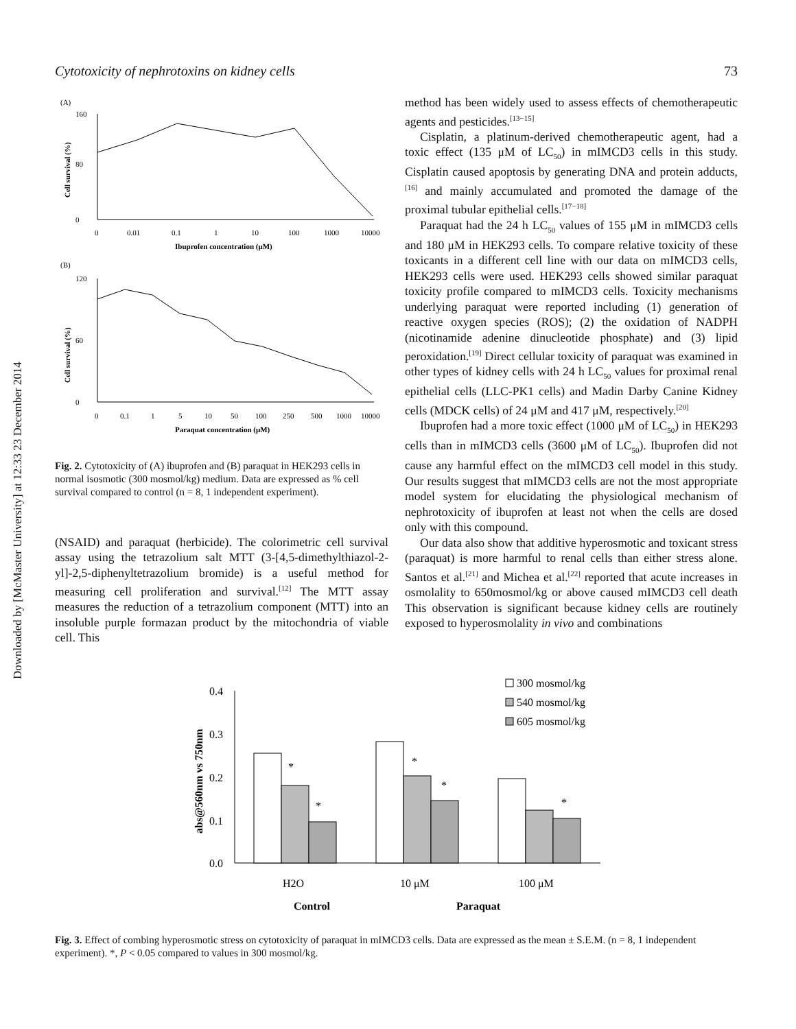Downloaded by [McMaster University] at 12:33 23 December 2014
Cytotoxicity of nephrotoxins on kidney cells 73
(A)
0
160
80
0
0.01
0.1
1
10
100
1000
10000
Ibuprofen concentration (μM)
Cell survival (%)
(B)
0
120
60
0
0.1
1
5
10
50
100
250
500
1000
10000
Paraquat concentration (μM)
Cell survival (%)
Fig. 2. Cytotoxicity of (A) ibuprofen and (B) paraquat in HEK293 cells in normal isosmotic (300 mosmol/kg) medium. Data are expressed as % cell survival compared to control (n = 8, 1 independent experiment).
(NSAID) and paraquat (herbicide). The colorimetric cell survival assay using the tetrazolium salt MTT (3-[4,5-dimethylthiazol-2-yl]-2,5-diphenyltetrazolium bromide) is a useful method for measuring cell proliferation and survival.<sup>[12]</sup> The MTT assay measures the reduction of a tetrazolium component (MTT) into an insoluble purple formazan product by the mitochondria of viable cell. This
method has been widely used to assess effects of chemotherapeutic agents and pesticides.<sup>[13−15]</sup>
Cisplatin, a platinum-derived chemotherapeutic agent, had a toxic effect (135 μM of LC<sub>50</sub>) in mIMCD3 cells in this study. Cisplatin caused apoptosis by generating DNA and protein adducts,<sup>[16]</sup> and mainly accumulated and promoted the damage of the proximal tubular epithelial cells.<sup>[17−18]</sup>
Paraquat had the 24 h LC<sub>50</sub> values of 155 μM in mIMCD3 cells and 180 μM in HEK293 cells. To compare relative toxicity of these toxicants in a different cell line with our data on mIMCD3 cells, HEK293 cells were used. HEK293 cells showed similar paraquat toxicity profile compared to mIMCD3 cells. Toxicity mechanisms underlying paraquat were reported including (1) generation of reactive oxygen species (ROS); (2) the oxidation of NADPH (nicotinamide adenine dinucleotide phosphate) and (3) lipid peroxidation.<sup>[19]</sup> Direct cellular toxicity of paraquat was examined in other types of kidney cells with 24 h LC<sub>50</sub> values for proximal renal epithelial cells (LLC-PK1 cells) and Madin Darby Canine Kidney cells (MDCK cells) of 24 μM and 417 μM, respectively.<sup>[20]</sup>
Ibuprofen had a more toxic effect (1000 μM of LC<sub>50</sub>) in HEK293 cells than in mIMCD3 cells (3600 μM of LC<sub>50</sub>). Ibuprofen did not cause any harmful effect on the mIMCD3 cell model in this study. Our results suggest that mIMCD3 cells are not the most appropriate model system for elucidating the physiological mechanism of nephrotoxicity of ibuprofen at least not when the cells are dosed only with this compound.
Our data also show that additive hyperosmotic and toxicant stress (paraquat) is more harmful to renal cells than either stress alone. Santos et al.<sup>[21]</sup> and Michea et al.<sup>[22]</sup> reported that acute increases in osmolality to 650mosmol/kg or above caused mIMCD3 cell death This observation is significant because kidney cells are routinely exposed to hyperosmolality in vivo and combinations
0.4
0.3
0.2
0.1
0.0
abs@560nm vs 750nm
*
*
*
*
*
H2O
10 μM
100 μM
Control
Paraquat
300 mosmol/kg
540 mosmol/kg
605 mosmol/kg
Fig. 3. Effect of combing hyperosmotic stress on cytotoxicity of paraquat in mIMCD3 cells. Data are expressed as the mean ± S.E.M. (n = 8, 1 independent experiment). *, P < 0.05 compared to values in 300 mosmol/kg.